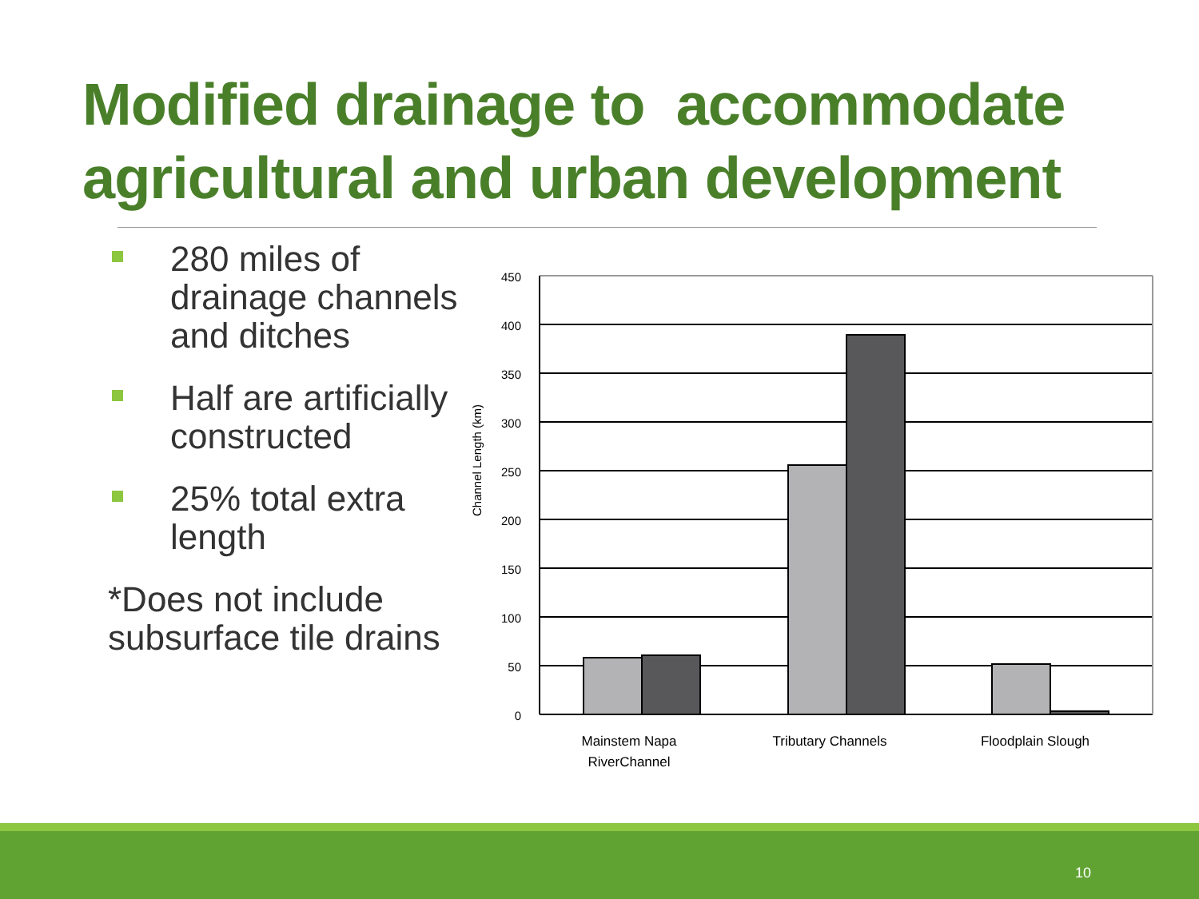Modified drainage to accommodate agricultural and urban development
280 miles of drainage channels and ditches
Half are artificially constructed
25% total extra length
*Does not include subsurface tile drains
450
400
350
300
250
200
150
100
50
0
Channel Length (km)
Mainstem Napa
RiverChannel
Tributary Channels
Floodplain Slough
10